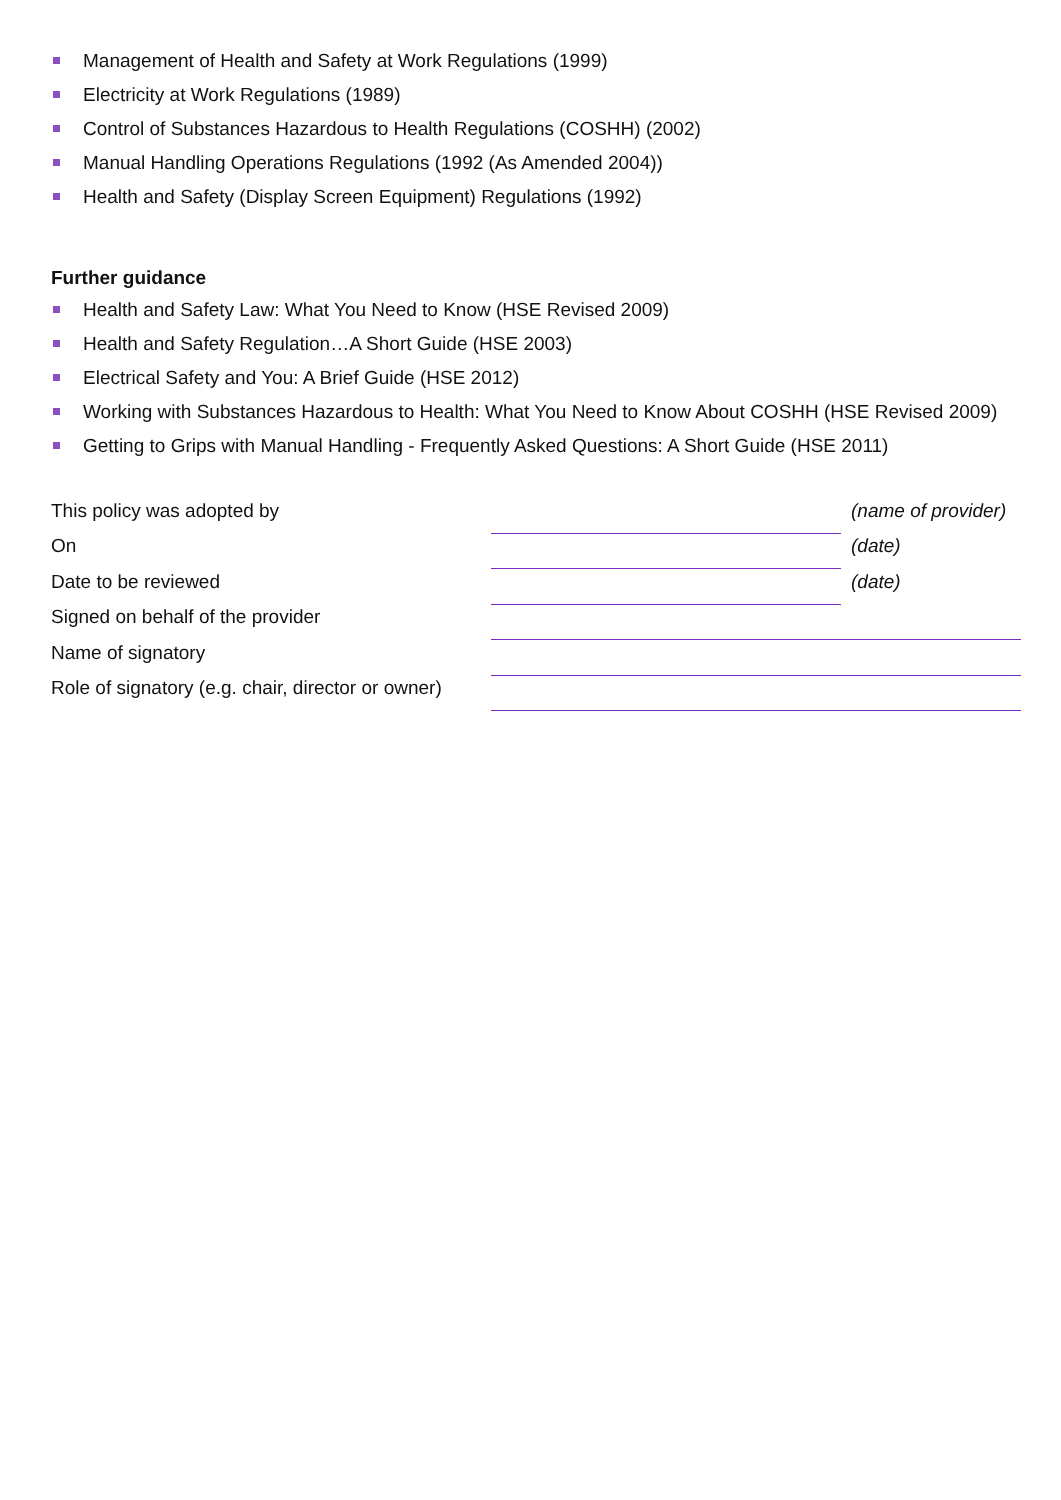Management of Health and Safety at Work Regulations (1999)
Electricity at Work Regulations (1989)
Control of Substances Hazardous to Health Regulations (COSHH) (2002)
Manual Handling Operations Regulations (1992 (As Amended 2004))
Health and Safety (Display Screen Equipment) Regulations (1992)
Further guidance
Health and Safety Law: What You Need to Know (HSE Revised 2009)
Health and Safety Regulation…A Short Guide (HSE 2003)
Electrical Safety and You: A Brief Guide (HSE 2012)
Working with Substances Hazardous to Health: What You Need to Know About COSHH (HSE Revised 2009)
Getting to Grips with Manual Handling - Frequently Asked Questions: A Short Guide (HSE 2011)
| This policy was adopted by | | (name of provider) |
| On | | (date) |
| Date to be reviewed | | (date) |
| Signed on behalf of the provider | | |
| Name of signatory | | |
| Role of signatory (e.g. chair, director or owner) | | |